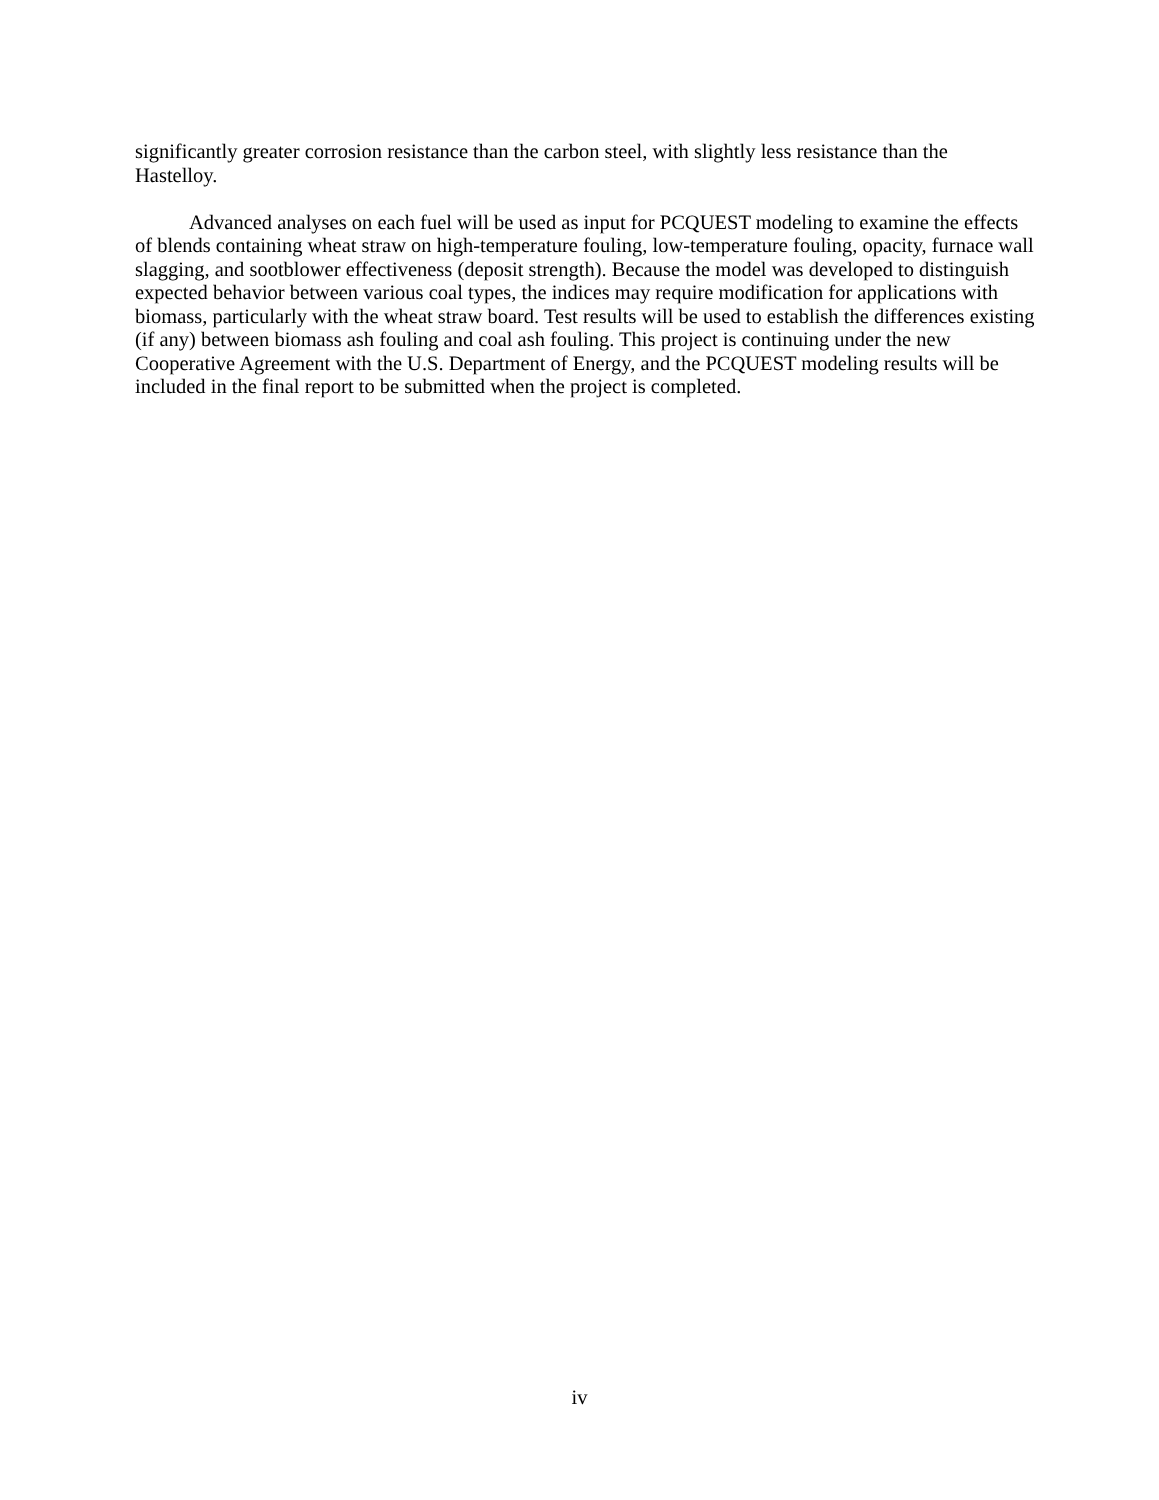significantly greater corrosion resistance than the carbon steel, with slightly less resistance than the Hastelloy.
Advanced analyses on each fuel will be used as input for PCQUEST modeling to examine the effects of blends containing wheat straw on high-temperature fouling, low-temperature fouling, opacity, furnace wall slagging, and sootblower effectiveness (deposit strength). Because the model was developed to distinguish expected behavior between various coal types, the indices may require modification for applications with biomass, particularly with the wheat straw board. Test results will be used to establish the differences existing (if any) between biomass ash fouling and coal ash fouling. This project is continuing under the new Cooperative Agreement with the U.S. Department of Energy, and the PCQUEST modeling results will be included in the final report to be submitted when the project is completed.
iv